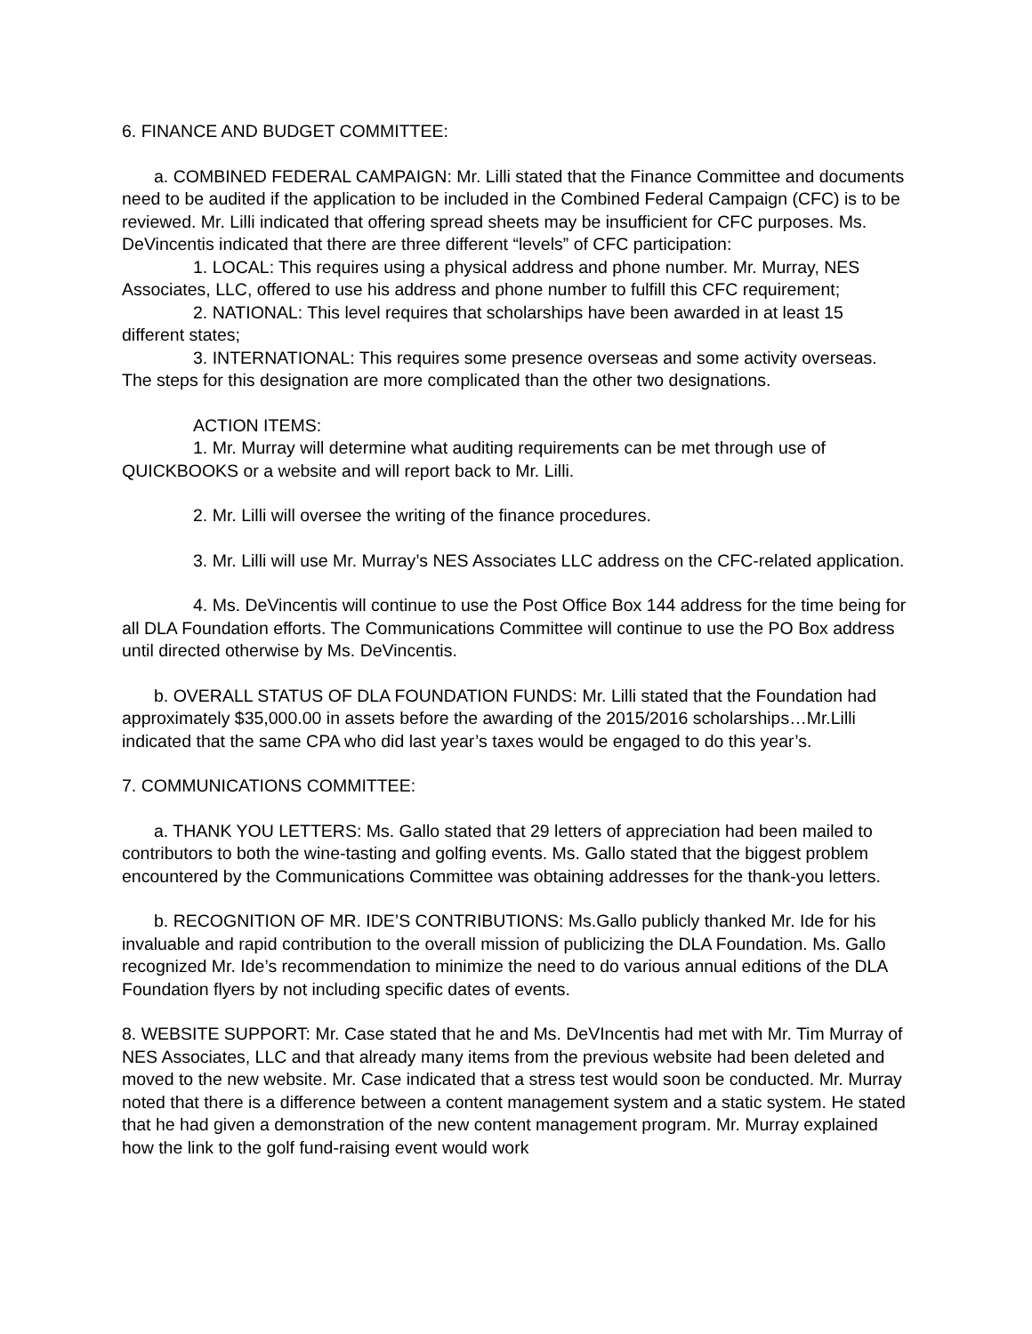6. FINANCE AND BUDGET COMMITTEE:
a. COMBINED FEDERAL CAMPAIGN: Mr. Lilli stated that the Finance Committee and documents need to be audited if the application to be included in the Combined Federal Campaign (CFC) is to be reviewed. Mr. Lilli indicated that offering spread sheets may be insufficient for CFC purposes. Ms. DeVincentis indicated that there are three different “levels” of CFC participation:
1. LOCAL: This requires using a physical address and phone number. Mr. Murray, NES Associates, LLC, offered to use his address and phone number to fulfill this CFC requirement;
2. NATIONAL: This level requires that scholarships have been awarded in at least 15 different states;
3. INTERNATIONAL: This requires some presence overseas and some activity overseas. The steps for this designation are more complicated than the other two designations.
ACTION ITEMS:
1. Mr. Murray will determine what auditing requirements can be met through use of QUICKBOOKS or a website and will report back to Mr. Lilli.
2. Mr. Lilli will oversee the writing of the finance procedures.
3. Mr. Lilli will use Mr. Murray’s NES Associates LLC address on the CFC-related application.
4. Ms. DeVincentis will continue to use the Post Office Box 144 address for the time being for all DLA Foundation efforts. The Communications Committee will continue to use the PO Box address until directed otherwise by Ms. DeVincentis.
b. OVERALL STATUS OF DLA FOUNDATION FUNDS: Mr. Lilli stated that the Foundation had approximately $35,000.00 in assets before the awarding of the 2015/2016 scholarships…Mr.Lilli indicated that the same CPA who did last year’s taxes would be engaged to do this year’s.
7. COMMUNICATIONS COMMITTEE:
a. THANK YOU LETTERS: Ms. Gallo stated that 29 letters of appreciation had been mailed to contributors to both the wine-tasting and golfing events. Ms. Gallo stated that the biggest problem encountered by the Communications Committee was obtaining addresses for the thank-you letters.
b. RECOGNITION OF MR. IDE’S CONTRIBUTIONS: Ms.Gallo publicly thanked Mr. Ide for his invaluable and rapid contribution to the overall mission of publicizing the DLA Foundation. Ms. Gallo recognized Mr. Ide’s recommendation to minimize the need to do various annual editions of the DLA Foundation flyers by not including specific dates of events.
8. WEBSITE SUPPORT: Mr. Case stated that he and Ms. DeVIncentis had met with Mr. Tim Murray of NES Associates, LLC and that already many items from the previous website had been deleted and moved to the new website. Mr. Case indicated that a stress test would soon be conducted. Mr. Murray noted that there is a difference between a content management system and a static system. He stated that he had given a demonstration of the new content management program. Mr. Murray explained how the link to the golf fund-raising event would work